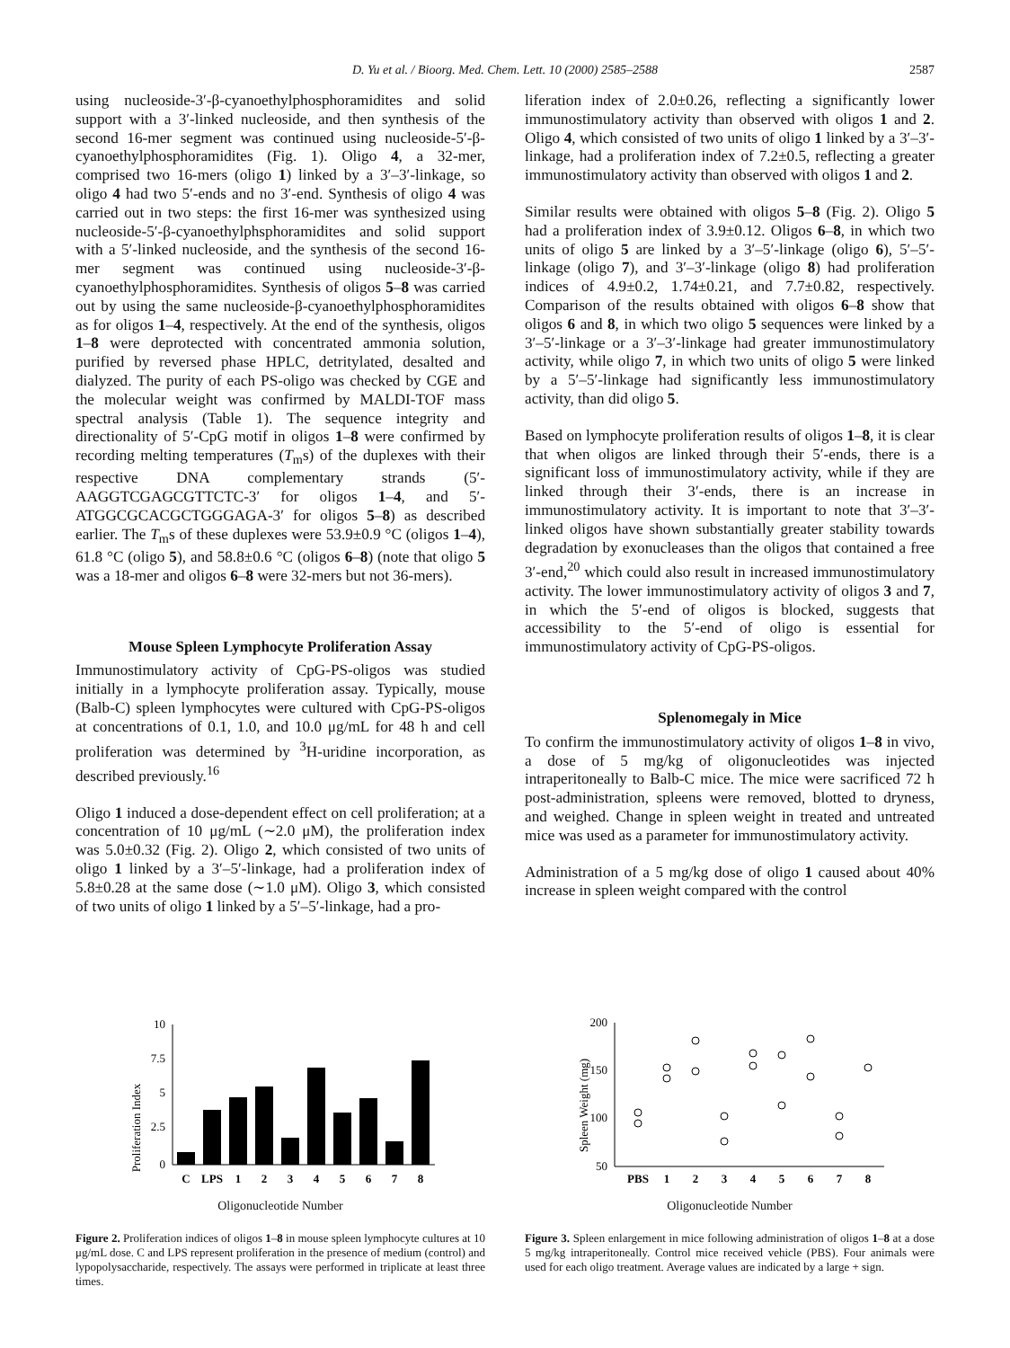D. Yu et al. / Bioorg. Med. Chem. Lett. 10 (2000) 2585–2588
2587
using nucleoside-3′-β-cyanoethylphosphoramidites and solid support with a 3′-linked nucleoside, and then synthesis of the second 16-mer segment was continued using nucleoside-5′-β-cyanoethylphosphoramidites (Fig. 1). Oligo 4, a 32-mer, comprised two 16-mers (oligo 1) linked by a 3′–3′-linkage, so oligo 4 had two 5′-ends and no 3′-end. Synthesis of oligo 4 was carried out in two steps: the first 16-mer was synthesized using nucleoside-5′-β-cyanoethylphsphoramidites and solid support with a 5′-linked nucleoside, and the synthesis of the second 16-mer segment was continued using nucleoside-3′-β-cyanoethylphosphoramidites. Synthesis of oligos 5–8 was carried out by using the same nucleoside-β-cyanoethylphosphoramidites as for oligos 1–4, respectively. At the end of the synthesis, oligos 1–8 were deprotected with concentrated ammonia solution, purified by reversed phase HPLC, detritylated, desalted and dialyzed. The purity of each PS-oligo was checked by CGE and the molecular weight was confirmed by MALDI-TOF mass spectral analysis (Table 1). The sequence integrity and directionality of 5′-CpG motif in oligos 1–8 were confirmed by recording melting temperatures (T<sub>m</sub>s) of the duplexes with their respective DNA complementary strands (5′-AAGGTCGAGCGTTCTC-3′ for oligos 1–4, and 5′-ATGGCGCACGCTGGGAGA-3′ for oligos 5–8) as described earlier. The T<sub>m</sub>s of these duplexes were 53.9±0.9 °C (oligos 1–4), 61.8 °C (oligo 5), and 58.8±0.6 °C (oligos 6–8) (note that oligo 5 was a 18-mer and oligos 6–8 were 32-mers but not 36-mers).
Mouse Spleen Lymphocyte Proliferation Assay
Immunostimulatory activity of CpG-PS-oligos was studied initially in a lymphocyte proliferation assay. Typically, mouse (Balb-C) spleen lymphocytes were cultured with CpG-PS-oligos at concentrations of 0.1, 1.0, and 10.0 μg/mL for 48 h and cell proliferation was determined by <sup>3</sup>H-uridine incorporation, as described previously.<sup>16</sup>
Oligo 1 induced a dose-dependent effect on cell proliferation; at a concentration of 10 μg/mL (∼2.0 μM), the proliferation index was 5.0±0.32 (Fig. 2). Oligo 2, which consisted of two units of oligo 1 linked by a 3′–5′-linkage, had a proliferation index of 5.8±0.28 at the same dose (∼1.0 μM). Oligo 3, which consisted of two units of oligo 1 linked by a 5′–5′-linkage, had a pro-
liferation index of 2.0±0.26, reflecting a significantly lower immunostimulatory activity than observed with oligos 1 and 2. Oligo 4, which consisted of two units of oligo 1 linked by a 3′–3′-linkage, had a proliferation index of 7.2±0.5, reflecting a greater immunostimulatory activity than observed with oligos 1 and 2.
Similar results were obtained with oligos 5–8 (Fig. 2). Oligo 5 had a proliferation index of 3.9±0.12. Oligos 6–8, in which two units of oligo 5 are linked by a 3′–5′-linkage (oligo 6), 5′–5′-linkage (oligo 7), and 3′–3′-linkage (oligo 8) had proliferation indices of 4.9±0.2, 1.74±0.21, and 7.7±0.82, respectively. Comparison of the results obtained with oligos 6–8 show that oligos 6 and 8, in which two oligo 5 sequences were linked by a 3′–5′-linkage or a 3′–3′-linkage had greater immunostimulatory activity, while oligo 7, in which two units of oligo 5 were linked by a 5′–5′-linkage had significantly less immunostimulatory activity, than did oligo 5.
Based on lymphocyte proliferation results of oligos 1–8, it is clear that when oligos are linked through their 5′-ends, there is a significant loss of immunostimulatory activity, while if they are linked through their 3′-ends, there is an increase in immunostimulatory activity. It is important to note that 3′–3′-linked oligos have shown substantially greater stability towards degradation by exonucleases than the oligos that contained a free 3′-end,<sup>20</sup> which could also result in increased immunostimulatory activity. The lower immunostimulatory activity of oligos 3 and 7, in which the 5′-end of oligos is blocked, suggests that accessibility to the 5′-end of oligo is essential for immunostimulatory activity of CpG-PS-oligos.
Splenomegaly in Mice
To confirm the immunostimulatory activity of oligos 1–8 in vivo, a dose of 5 mg/kg of oligonucleotides was injected intraperitoneally to Balb-C mice. The mice were sacrificed 72 h post-administration, spleens were removed, blotted to dryness, and weighed. Change in spleen weight in treated and untreated mice was used as a parameter for immunostimulatory activity.
Administration of a 5 mg/kg dose of oligo 1 caused about 40% increase in spleen weight compared with the control
.
Proliferation Index
10
7.5
5
2.5
0
C
LPS
1
2
3
4
5
6
7
8
Oligonucleotide Number
Figure 2. Proliferation indices of oligos 1–8 in mouse spleen lymphocyte cultures at 10 μg/mL dose. C and LPS represent proliferation in the presence of medium (control) and lypopolysaccharide, respectively. The assays were performed in triplicate at least three times.
Spleen Weight (mg)
200
150
100
50
PBS
1
2
3
4
5
6
7
8
Oligonucleotide Number
Figure 3. Spleen enlargement in mice following administration of oligos 1–8 at a dose 5 mg/kg intraperitoneally. Control mice received vehicle (PBS). Four animals were used for each oligo treatment. Average values are indicated by a large + sign.